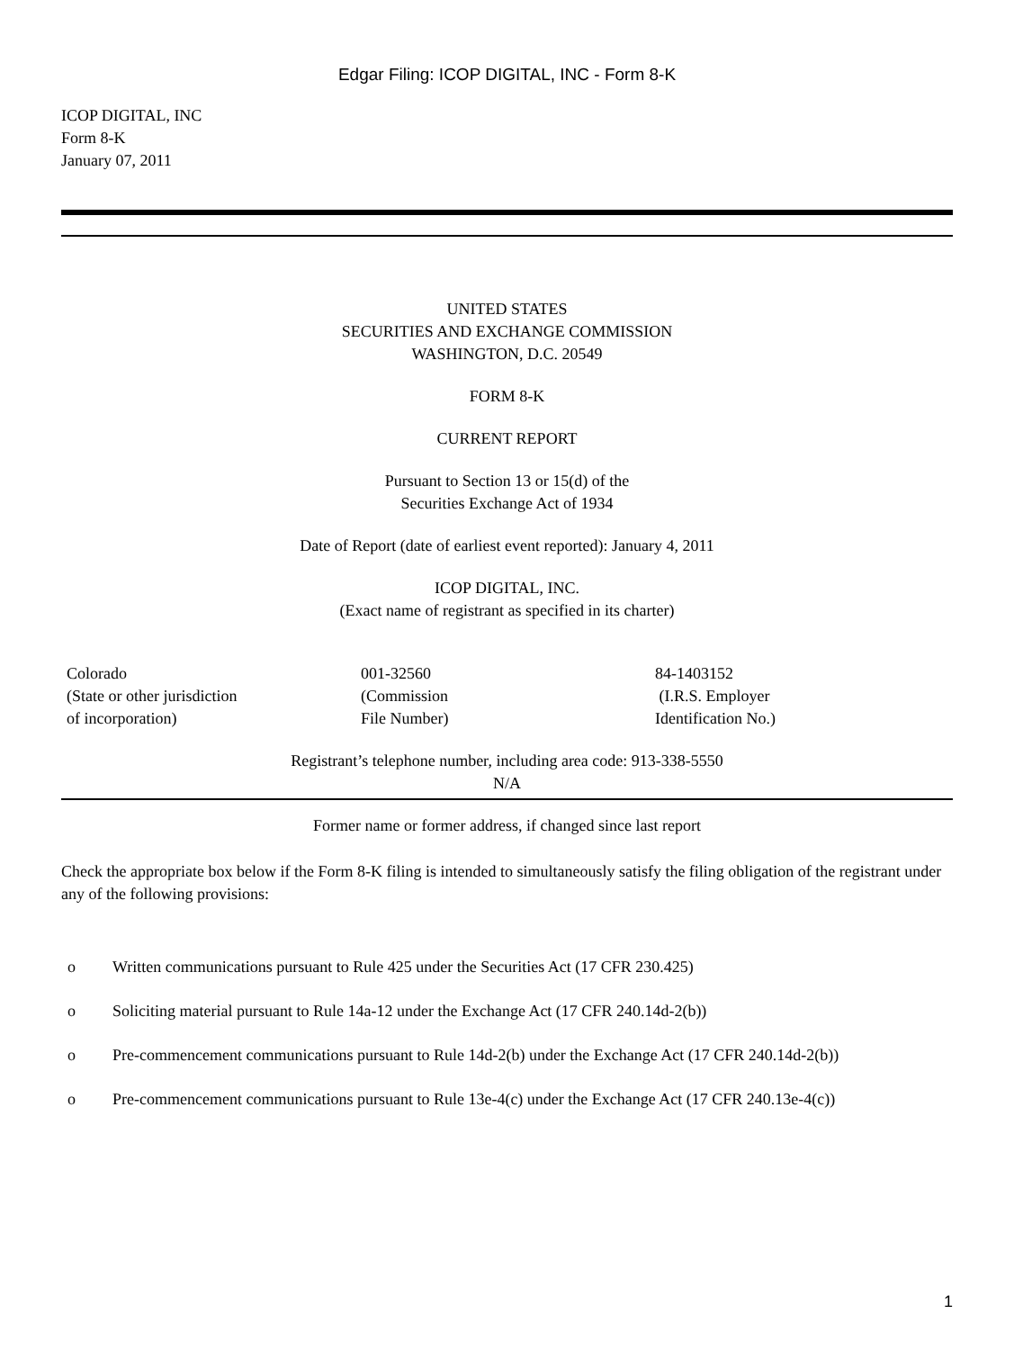Edgar Filing: ICOP DIGITAL, INC - Form 8-K
ICOP DIGITAL, INC
Form 8-K
January 07, 2011
UNITED STATES
SECURITIES AND EXCHANGE COMMISSION
WASHINGTON, D.C. 20549
FORM 8-K
CURRENT REPORT
Pursuant to Section 13 or 15(d) of the
Securities Exchange Act of 1934
Date of Report (date of earliest event reported): January 4, 2011
ICOP DIGITAL, INC.
(Exact name of registrant as specified in its charter)
| Colorado (State or other jurisdiction of incorporation) | 001-32560 (Commission File Number) | 84-1403152 (I.R.S. Employer Identification No.) |
Registrant’s telephone number, including area code: 913-338-5550
N/A
Former name or former address, if changed since last report
Check the appropriate box below if the Form 8-K filing is intended to simultaneously satisfy the filing obligation of the registrant under any of the following provisions:
o Written communications pursuant to Rule 425 under the Securities Act (17 CFR 230.425)
o Soliciting material pursuant to Rule 14a-12 under the Exchange Act (17 CFR 240.14d-2(b))
o Pre-commencement communications pursuant to Rule 14d-2(b) under the Exchange Act (17 CFR 240.14d-2(b))
o Pre-commencement communications pursuant to Rule 13e-4(c) under the Exchange Act (17 CFR 240.13e-4(c))
1